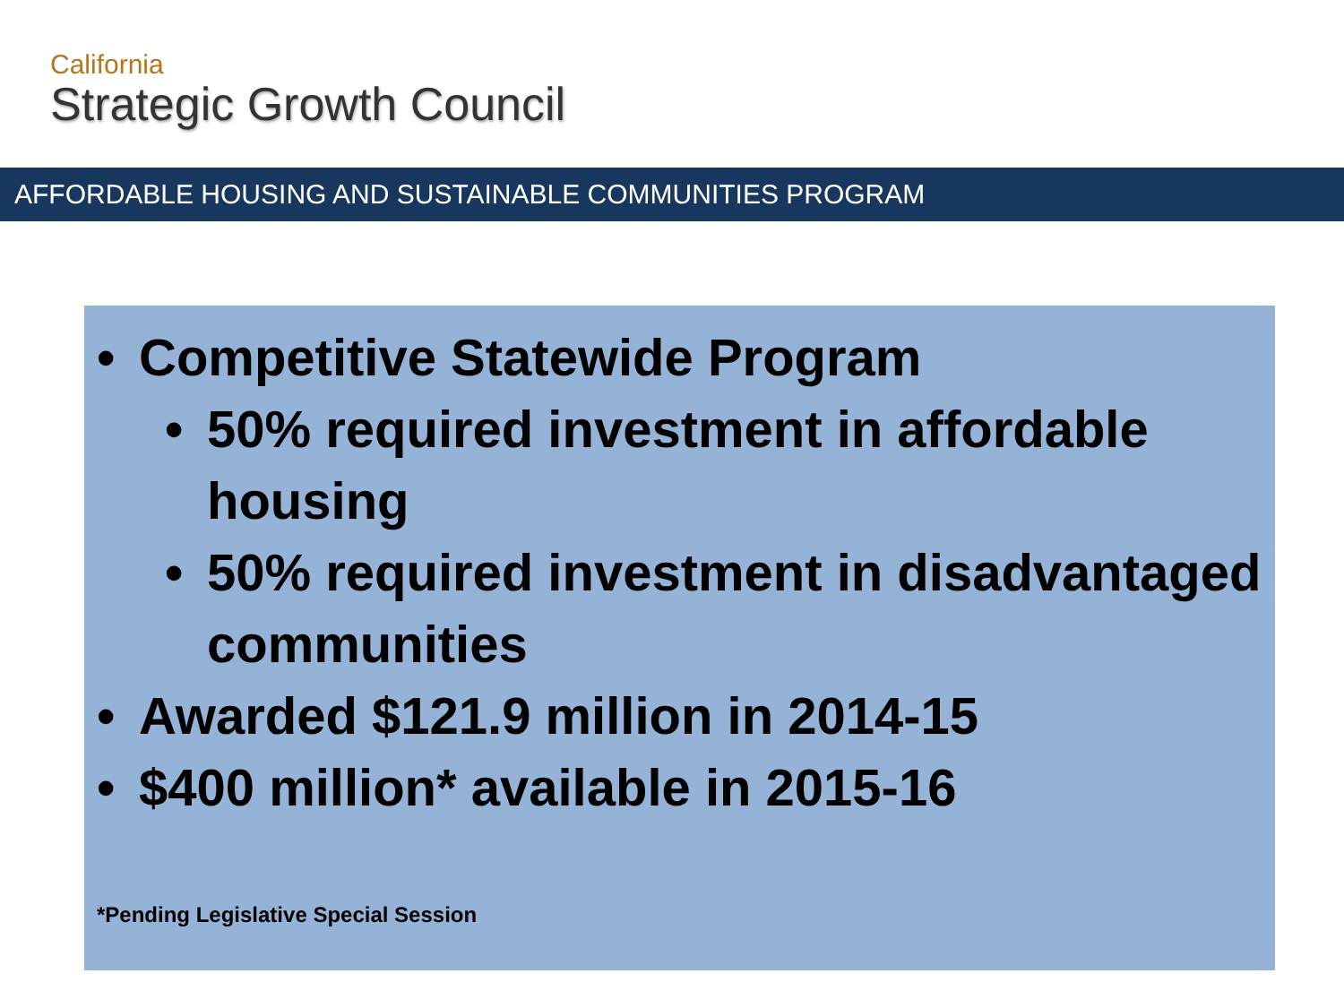California
Strategic Growth Council
AFFORDABLE HOUSING AND SUSTAINABLE COMMUNITIES PROGRAM
• Competitive Statewide Program
• 50% required investment in affordable housing
• 50% required investment in disadvantaged communities
• Awarded $121.9 million in 2014-15
• $400 million* available in 2015-16
*Pending Legislative Special Session